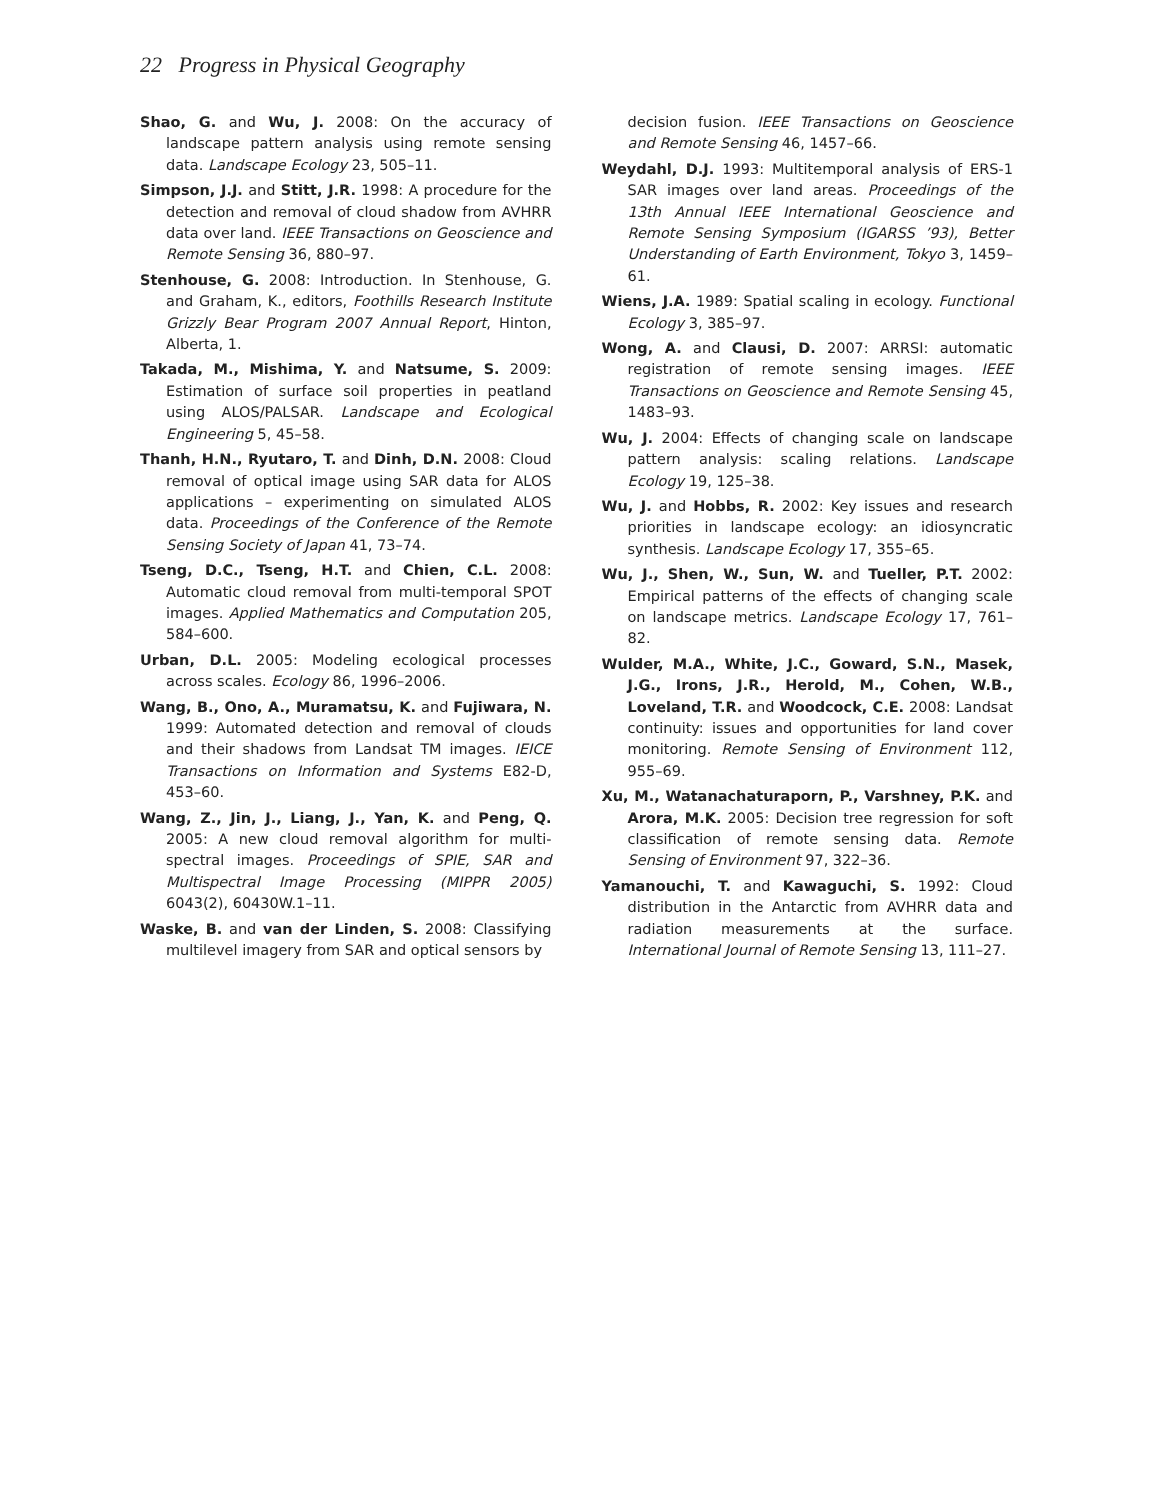22 Progress in Physical Geography
Shao, G. and Wu, J. 2008: On the accuracy of landscape pattern analysis using remote sensing data. Landscape Ecology 23, 505–11.
Simpson, J.J. and Stitt, J.R. 1998: A procedure for the detection and removal of cloud shadow from AVHRR data over land. IEEE Transactions on Geoscience and Remote Sensing 36, 880–97.
Stenhouse, G. 2008: Introduction. In Stenhouse, G. and Graham, K., editors, Foothills Research Institute Grizzly Bear Program 2007 Annual Report, Hinton, Alberta, 1.
Takada, M., Mishima, Y. and Natsume, S. 2009: Estimation of surface soil properties in peatland using ALOS/PALSAR. Landscape and Ecological Engineering 5, 45–58.
Thanh, H.N., Ryutaro, T. and Dinh, D.N. 2008: Cloud removal of optical image using SAR data for ALOS applications – experimenting on simulated ALOS data. Proceedings of the Conference of the Remote Sensing Society of Japan 41, 73–74.
Tseng, D.C., Tseng, H.T. and Chien, C.L. 2008: Automatic cloud removal from multi-temporal SPOT images. Applied Mathematics and Computation 205, 584–600.
Urban, D.L. 2005: Modeling ecological processes across scales. Ecology 86, 1996–2006.
Wang, B., Ono, A., Muramatsu, K. and Fujiwara, N. 1999: Automated detection and removal of clouds and their shadows from Landsat TM images. IEICE Transactions on Information and Systems E82-D, 453–60.
Wang, Z., Jin, J., Liang, J., Yan, K. and Peng, Q. 2005: A new cloud removal algorithm for multi-spectral images. Proceedings of SPIE, SAR and Multispectral Image Processing (MIPPR 2005) 6043(2), 60430W.1–11.
Waske, B. and van der Linden, S. 2008: Classifying multilevel imagery from SAR and optical sensors by
decision fusion. IEEE Transactions on Geoscience and Remote Sensing 46, 1457–66.
Weydahl, D.J. 1993: Multitemporal analysis of ERS-1 SAR images over land areas. Proceedings of the 13th Annual IEEE International Geoscience and Remote Sensing Symposium (IGARSS ’93), Better Understanding of Earth Environment, Tokyo 3, 1459–61.
Wiens, J.A. 1989: Spatial scaling in ecology. Functional Ecology 3, 385–97.
Wong, A. and Clausi, D. 2007: ARRSI: automatic registration of remote sensing images. IEEE Transactions on Geoscience and Remote Sensing 45, 1483–93.
Wu, J. 2004: Effects of changing scale on landscape pattern analysis: scaling relations. Landscape Ecology 19, 125–38.
Wu, J. and Hobbs, R. 2002: Key issues and research priorities in landscape ecology: an idiosyncratic synthesis. Landscape Ecology 17, 355–65.
Wu, J., Shen, W., Sun, W. and Tueller, P.T. 2002: Empirical patterns of the effects of changing scale on landscape metrics. Landscape Ecology 17, 761–82.
Wulder, M.A., White, J.C., Goward, S.N., Masek, J.G., Irons, J.R., Herold, M., Cohen, W.B., Loveland, T.R. and Woodcock, C.E. 2008: Landsat continuity: issues and opportunities for land cover monitoring. Remote Sensing of Environment 112, 955–69.
Xu, M., Watanachaturaporn, P., Varshney, P.K. and Arora, M.K. 2005: Decision tree regression for soft classification of remote sensing data. Remote Sensing of Environment 97, 322–36.
Yamanouchi, T. and Kawaguchi, S. 1992: Cloud distribution in the Antarctic from AVHRR data and radiation measurements at the surface. International Journal of Remote Sensing 13, 111–27.